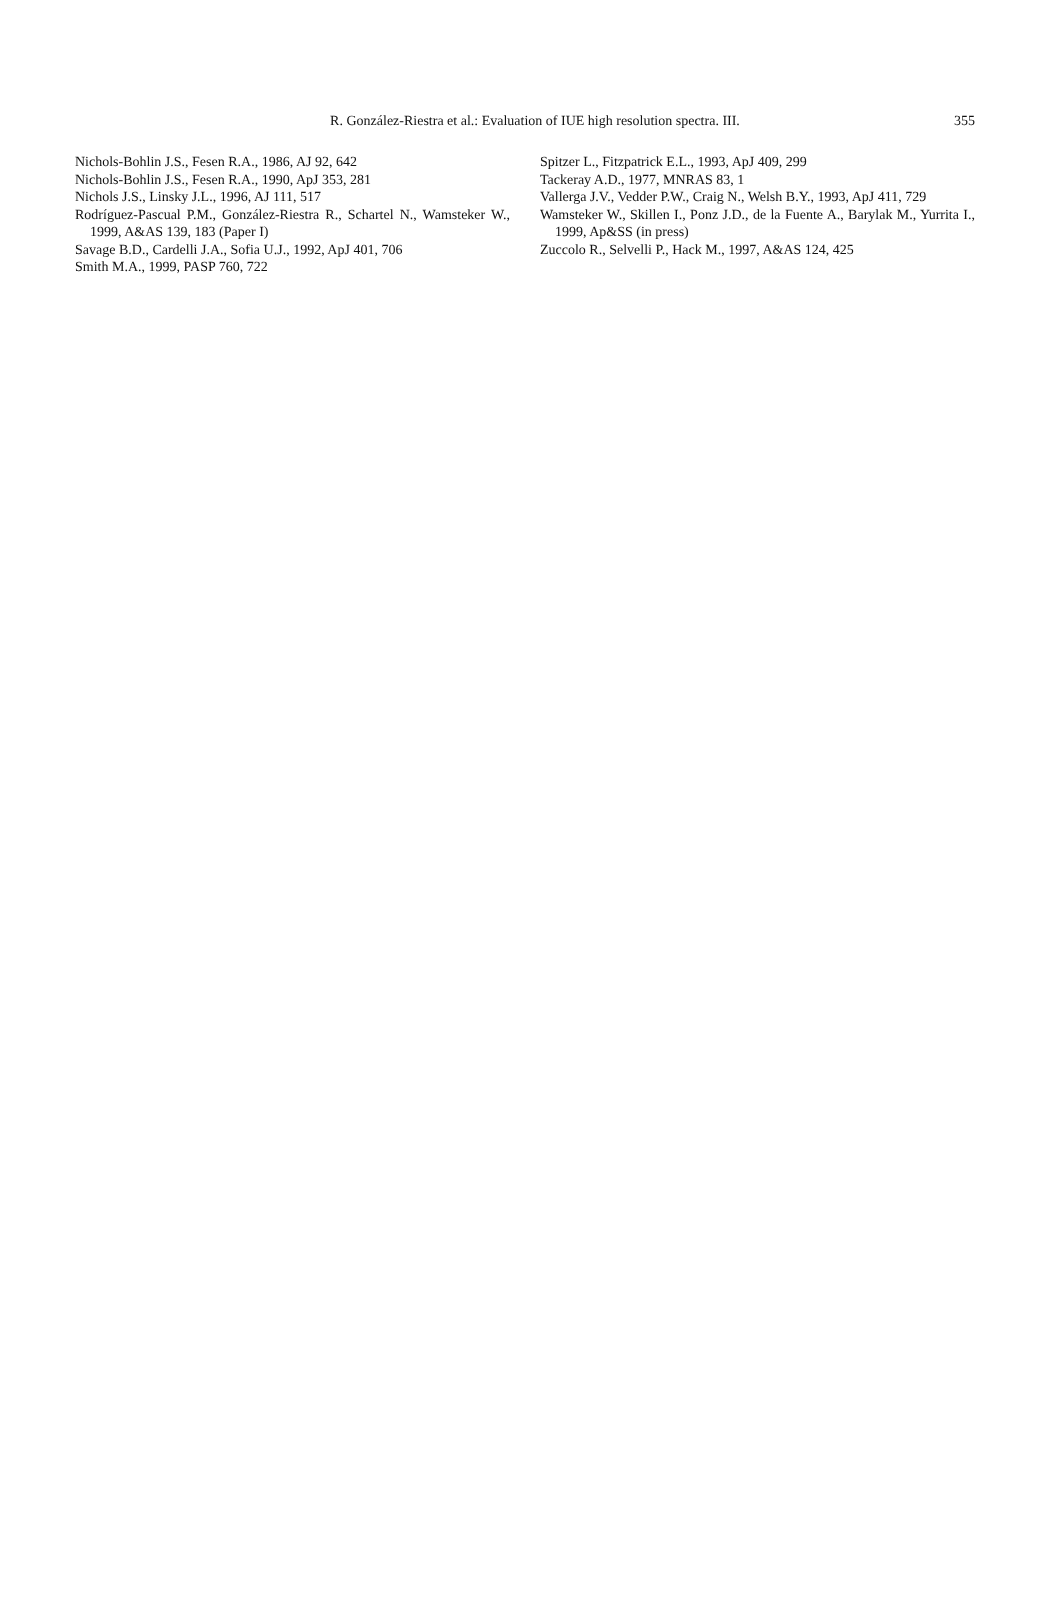R. González-Riestra et al.: Evaluation of IUE high resolution spectra. III. 355
Nichols-Bohlin J.S., Fesen R.A., 1986, AJ 92, 642
Nichols-Bohlin J.S., Fesen R.A., 1990, ApJ 353, 281
Nichols J.S., Linsky J.L., 1996, AJ 111, 517
Rodríguez-Pascual P.M., González-Riestra R., Schartel N., Wamsteker W., 1999, A&AS 139, 183 (Paper I)
Savage B.D., Cardelli J.A., Sofia U.J., 1992, ApJ 401, 706
Smith M.A., 1999, PASP 760, 722
Spitzer L., Fitzpatrick E.L., 1993, ApJ 409, 299
Tackeray A.D., 1977, MNRAS 83, 1
Vallerga J.V., Vedder P.W., Craig N., Welsh B.Y., 1993, ApJ 411, 729
Wamsteker W., Skillen I., Ponz J.D., de la Fuente A., Barylak M., Yurrita I., 1999, Ap&SS (in press)
Zuccolo R., Selvelli P., Hack M., 1997, A&AS 124, 425